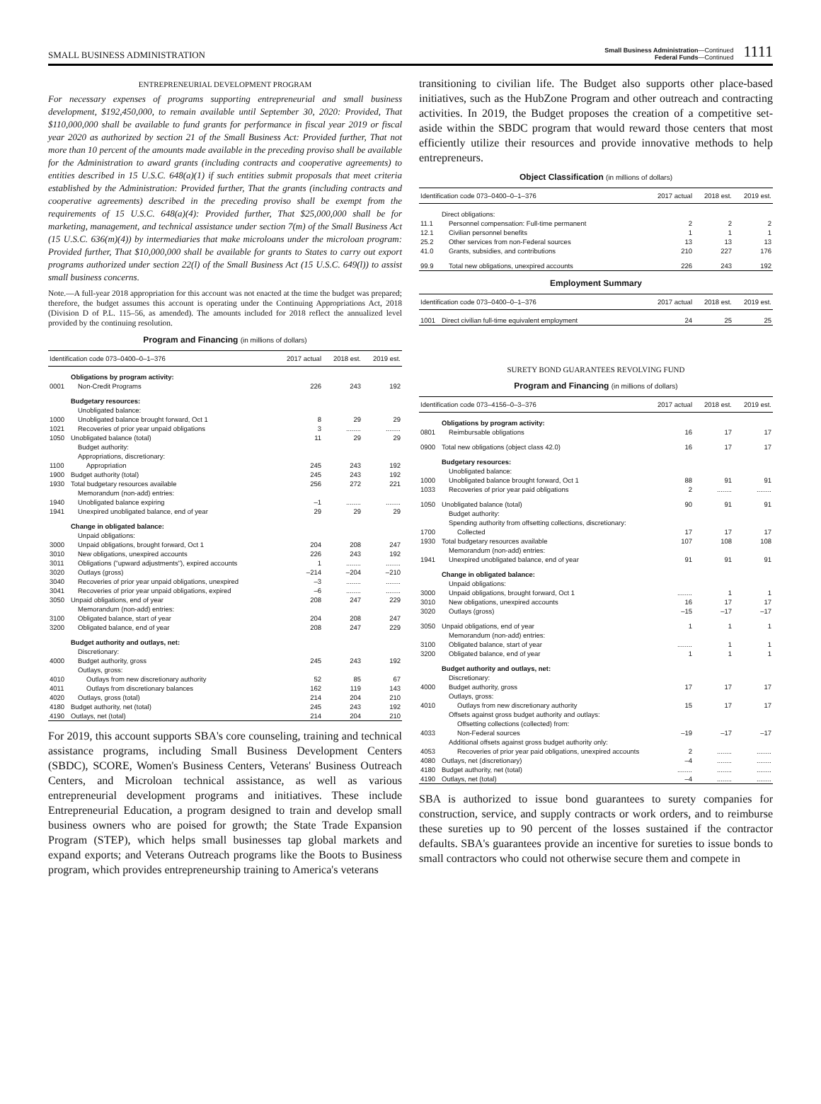SMALL BUSINESS ADMINISTRATION
Small Business Administration—Continued
Federal Funds—Continued 1111
ENTREPRENEURIAL DEVELOPMENT PROGRAM
For necessary expenses of programs supporting entrepreneurial and small business development, $192,450,000, to remain available until September 30, 2020: Provided, That $110,000,000 shall be available to fund grants for performance in fiscal year 2019 or fiscal year 2020 as authorized by section 21 of the Small Business Act: Provided further, That not more than 10 percent of the amounts made available in the preceding proviso shall be available for the Administration to award grants (including contracts and cooperative agreements) to entities described in 15 U.S.C. 648(a)(1) if such entities submit proposals that meet criteria established by the Administration: Provided further, That the grants (including contracts and cooperative agreements) described in the preceding proviso shall be exempt from the requirements of 15 U.S.C. 648(a)(4): Provided further, That $25,000,000 shall be for marketing, management, and technical assistance under section 7(m) of the Small Business Act (15 U.S.C. 636(m)(4)) by intermediaries that make microloans under the microloan program: Provided further, That $10,000,000 shall be available for grants to States to carry out export programs authorized under section 22(l) of the Small Business Act (15 U.S.C. 649(l)) to assist small business concerns.
Note.—A full-year 2018 appropriation for this account was not enacted at the time the budget was prepared; therefore, the budget assumes this account is operating under the Continuing Appropriations Act, 2018 (Division D of P.L. 115–56, as amended). The amounts included for 2018 reflect the annualized level provided by the continuing resolution.
Program and Financing (in millions of dollars)
| Identification code 073–0400–0–1–376 | | 2017 actual | 2018 est. | 2019 est. |
| --- | --- | --- | --- | --- |
| | Obligations by program activity: | | | |
| 0001 | Non-Credit Programs | 226 | 243 | 192 |
| | Budgetary resources: | | | |
| | Unobligated balance: | | | |
| 1000 | Unobligated balance brought forward, Oct 1 | 8 | 29 | 29 |
| 1021 | Recoveries of prior year unpaid obligations | 3 | ........ | ........ |
| 1050 | Unobligated balance (total) | 11 | 29 | 29 |
| | Budget authority: | | | |
| | Appropriations, discretionary: | | | |
| 1100 | Appropriation | 245 | 243 | 192 |
| 1900 | Budget authority (total) | 245 | 243 | 192 |
| 1930 | Total budgetary resources available | 256 | 272 | 221 |
| | Memorandum (non-add) entries: | | | |
| 1940 | Unobligated balance expiring | –1 | ........ | ........ |
| 1941 | Unexpired unobligated balance, end of year | 29 | 29 | 29 |
| | Change in obligated balance: | | | |
| | Unpaid obligations: | | | |
| 3000 | Unpaid obligations, brought forward, Oct 1 | 204 | 208 | 247 |
| 3010 | New obligations, unexpired accounts | 226 | 243 | 192 |
| 3011 | Obligations ("upward adjustments"), expired accounts | 1 | ........ | ........ |
| 3020 | Outlays (gross) | –214 | –204 | –210 |
| 3040 | Recoveries of prior year unpaid obligations, unexpired | –3 | ........ | ........ |
| 3041 | Recoveries of prior year unpaid obligations, expired | –6 | ........ | ........ |
| 3050 | Unpaid obligations, end of year | 208 | 247 | 229 |
| | Memorandum (non-add) entries: | | | |
| 3100 | Obligated balance, start of year | 204 | 208 | 247 |
| 3200 | Obligated balance, end of year | 208 | 247 | 229 |
| | Budget authority and outlays, net: | | | |
| | Discretionary: | | | |
| 4000 | Budget authority, gross | 245 | 243 | 192 |
| | Outlays, gross: | | | |
| 4010 | Outlays from new discretionary authority | 52 | 85 | 67 |
| 4011 | Outlays from discretionary balances | 162 | 119 | 143 |
| 4020 | Outlays, gross (total) | 214 | 204 | 210 |
| 4180 | Budget authority, net (total) | 245 | 243 | 192 |
| 4190 | Outlays, net (total) | 214 | 204 | 210 |
For 2019, this account supports SBA's core counseling, training and technical assistance programs, including Small Business Development Centers (SBDC), SCORE, Women's Business Centers, Veterans' Business Outreach Centers, and Microloan technical assistance, as well as various entrepreneurial development programs and initiatives. These include Entrepreneurial Education, a program designed to train and develop small business owners who are poised for growth; the State Trade Expansion Program (STEP), which helps small businesses tap global markets and expand exports; and Veterans Outreach programs like the Boots to Business program, which provides entrepreneurship training to America's veterans
transitioning to civilian life. The Budget also supports other place-based initiatives, such as the HubZone Program and other outreach and contracting activities. In 2019, the Budget proposes the creation of a competitive set-aside within the SBDC program that would reward those centers that most efficiently utilize their resources and provide innovative methods to help entrepreneurs.
Object Classification (in millions of dollars)
| Identification code 073–0400–0–1–376 | | 2017 actual | 2018 est. | 2019 est. |
| --- | --- | --- | --- | --- |
| | Direct obligations: | | | |
| 11.1 | Personnel compensation: Full-time permanent | 2 | 2 | 2 |
| 12.1 | Civilian personnel benefits | 1 | 1 | 1 |
| 25.2 | Other services from non-Federal sources | 13 | 13 | 13 |
| 41.0 | Grants, subsidies, and contributions | 210 | 227 | 176 |
| 99.9 | Total new obligations, unexpired accounts | 226 | 243 | 192 |
Employment Summary
| Identification code 073–0400–0–1–376 | | 2017 actual | 2018 est. | 2019 est. |
| --- | --- | --- | --- | --- |
| 1001 | Direct civilian full-time equivalent employment | 24 | 25 | 25 |
SURETY BOND GUARANTEES REVOLVING FUND
Program and Financing (in millions of dollars)
| Identification code 073–4156–0–3–376 | | 2017 actual | 2018 est. | 2019 est. |
| --- | --- | --- | --- | --- |
| | Obligations by program activity: | | | |
| 0801 | Reimbursable obligations | 16 | 17 | 17 |
| 0900 | Total new obligations (object class 42.0) | 16 | 17 | 17 |
| | Budgetary resources: | | | |
| | Unobligated balance: | | | |
| 1000 | Unobligated balance brought forward, Oct 1 | 88 | 91 | 91 |
| 1033 | Recoveries of prior year paid obligations | 2 | ........ | ........ |
| 1050 | Unobligated balance (total) | 90 | 91 | 91 |
| | Budget authority: | | | |
| | Spending authority from offsetting collections, discretionary: | | | |
| 1700 | Collected | 17 | 17 | 17 |
| 1930 | Total budgetary resources available | 107 | 108 | 108 |
| | Memorandum (non-add) entries: | | | |
| 1941 | Unexpired unobligated balance, end of year | 91 | 91 | 91 |
| | Change in obligated balance: | | | |
| | Unpaid obligations: | | | |
| 3000 | Unpaid obligations, brought forward, Oct 1 | ........ | 1 | 1 |
| 3010 | New obligations, unexpired accounts | 16 | 17 | 17 |
| 3020 | Outlays (gross) | –15 | –17 | –17 |
| 3050 | Unpaid obligations, end of year | 1 | 1 | 1 |
| | Memorandum (non-add) entries: | | | |
| 3100 | Obligated balance, start of year | ........ | 1 | 1 |
| 3200 | Obligated balance, end of year | 1 | 1 | 1 |
| | Budget authority and outlays, net: | | | |
| | Discretionary: | | | |
| 4000 | Budget authority, gross | 17 | 17 | 17 |
| | Outlays, gross: | | | |
| 4010 | Outlays from new discretionary authority | 15 | 17 | 17 |
| | Offsets against gross budget authority and outlays: | | | |
| | Offsetting collections (collected) from: | | | |
| 4033 | Non-Federal sources | –19 | –17 | –17 |
| | Additional offsets against gross budget authority only: | | | |
| 4053 | Recoveries of prior year paid obligations, unexpired accounts | 2 | ........ | ........ |
| 4080 | Outlays, net (discretionary) | –4 | ........ | ........ |
| 4180 | Budget authority, net (total) | ........ | ........ | ........ |
| 4190 | Outlays, net (total) | –4 | ........ | ........ |
SBA is authorized to issue bond guarantees to surety companies for construction, service, and supply contracts or work orders, and to reimburse these sureties up to 90 percent of the losses sustained if the contractor defaults. SBA's guarantees provide an incentive for sureties to issue bonds to small contractors who could not otherwise secure them and compete in